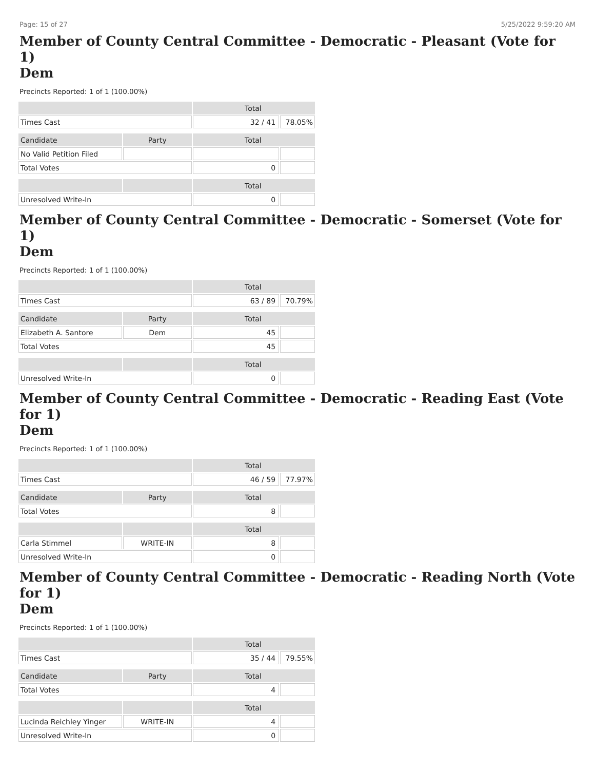Page: 15 of 27 5/25/2022 9:59:20 AM
Member of County Central Committee - Democratic - Pleasant (Vote for 1)
Dem
Precincts Reported: 1 of 1 (100.00%)
| | | Total | |
| --- | --- | --- | --- |
| Times Cast | | 32 / 41 | 78.05% |
| Candidate | Party | Total | |
| No Valid Petition Filed | | | |
| Total Votes | | 0 | |
| | | Total | |
| Unresolved Write-In | | 0 | |
Member of County Central Committee - Democratic - Somerset (Vote for 1)
Dem
Precincts Reported: 1 of 1 (100.00%)
| | | Total | |
| --- | --- | --- | --- |
| Times Cast | | 63 / 89 | 70.79% |
| Candidate | Party | Total | |
| Elizabeth A. Santore | Dem | 45 | |
| Total Votes | | 45 | |
| | | Total | |
| Unresolved Write-In | | 0 | |
Member of County Central Committee - Democratic - Reading East (Vote for 1)
Dem
Precincts Reported: 1 of 1 (100.00%)
| | | Total | |
| --- | --- | --- | --- |
| Times Cast | | 46 / 59 | 77.97% |
| Candidate | Party | Total | |
| Total Votes | | 8 | |
| | | Total | |
| Carla Stimmel | WRITE-IN | 8 | |
| Unresolved Write-In | | 0 | |
Member of County Central Committee - Democratic - Reading North (Vote for 1)
Dem
Precincts Reported: 1 of 1 (100.00%)
| | | Total | |
| --- | --- | --- | --- |
| Times Cast | | 35 / 44 | 79.55% |
| Candidate | Party | Total | |
| Total Votes | | 4 | |
| | | Total | |
| Lucinda Reichley Yinger | WRITE-IN | 4 | |
| Unresolved Write-In | | 0 | |